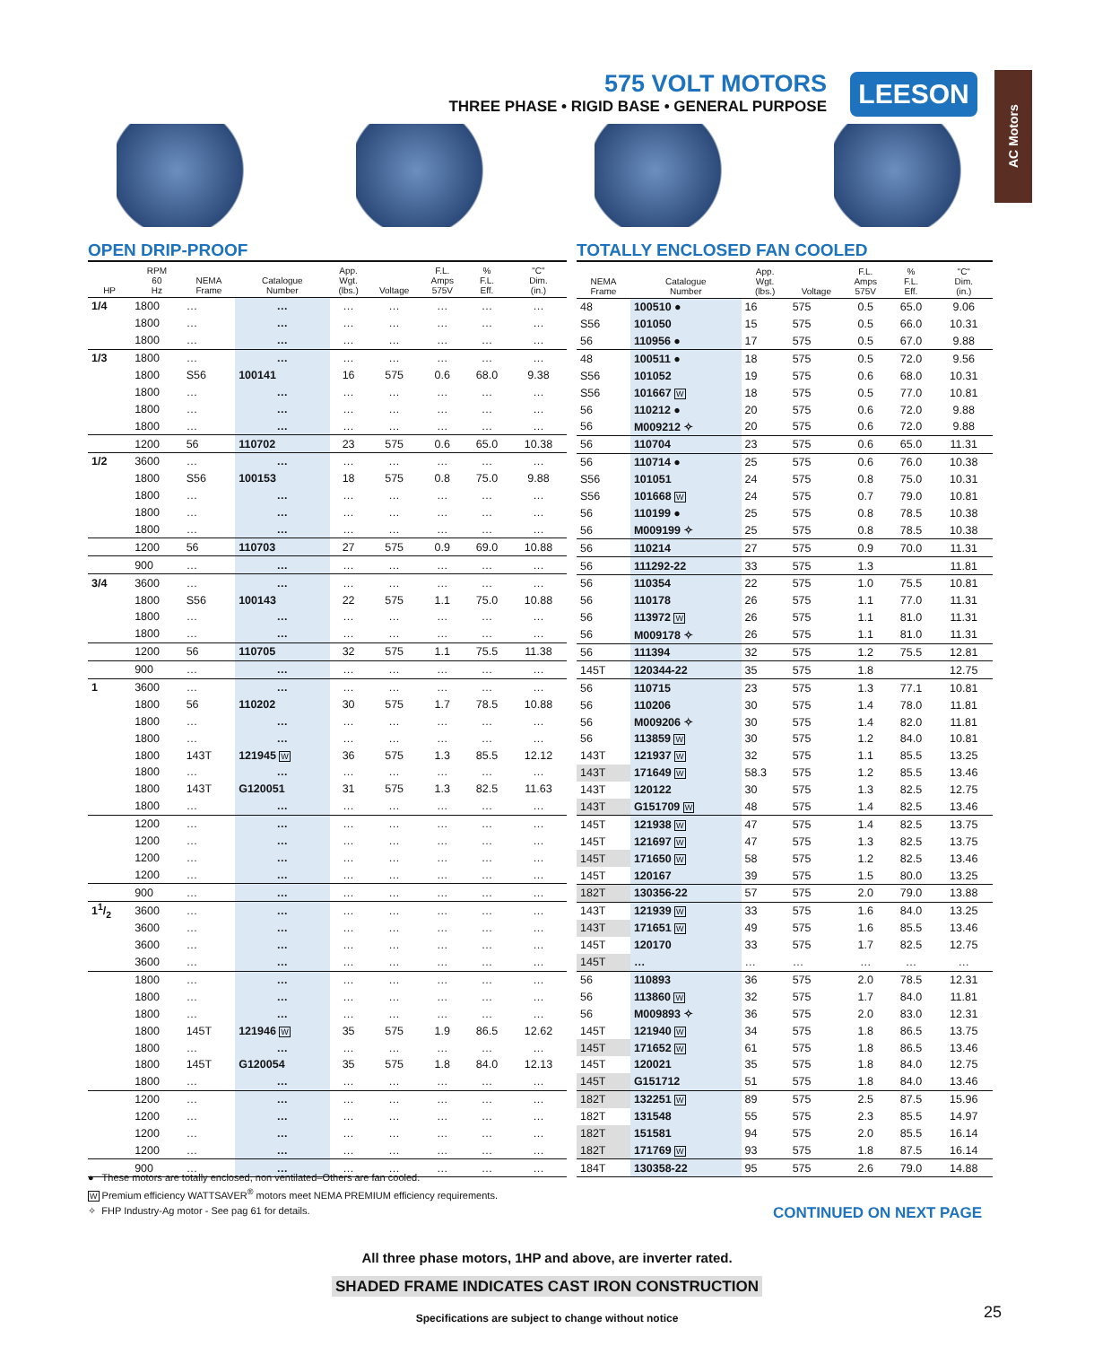575 VOLT MOTORS
THREE PHASE • RIGID BASE • GENERAL PURPOSE
LEESON
AC Motors
OPEN DRIP-PROOF TOTALLY ENCLOSED FAN COOLED
| HP | RPM 60 Hz | NEMA Frame | Catalogue Number | App. Wgt. (lbs.) | Voltage | F.L. Amps 575V | % F.L. Eff. | "C" Dim. (in.) |
| --- | --- | --- | --- | --- | --- | --- | --- | --- |
| 1/4 | 1800 | … | … | … | … | … | … | … |
| | 1800 | … | … | … | … | … | … | … |
| | 1800 | … | … | … | … | … | … | … |
| 1/3 | 1800 | … | … | … | … | … | … | … |
| | 1800 | S56 | 100141 | 16 | 575 | 0.6 | 68.0 | 9.38 |
| | 1800 | … | … | … | … | … | … | … |
| | 1800 | … | … | … | … | … | … | … |
| | 1800 | … | … | … | … | … | … | … |
| | 1200 | 56 | 110702 | 23 | 575 | 0.6 | 65.0 | 10.38 |
| 1/2 | 3600 | … | … | … | … | … | … | … |
| | 1800 | S56 | 100153 | 18 | 575 | 0.8 | 75.0 | 9.88 |
| | 1800 | … | … | … | … | … | … | … |
| | 1800 | … | … | … | … | … | … | … |
| | 1800 | … | … | … | … | … | … | … |
| | 1200 | 56 | 110703 | 27 | 575 | 0.9 | 69.0 | 10.88 |
| | 900 | … | … | … | … | … | … | … |
| 3/4 | 3600 | … | … | … | … | … | … | … |
| | 1800 | S56 | 100143 | 22 | 575 | 1.1 | 75.0 | 10.88 |
| | 1800 | … | … | … | … | … | … | … |
| | 1800 | … | … | … | … | … | … | … |
| | 1200 | 56 | 110705 | 32 | 575 | 1.1 | 75.5 | 11.38 |
| | 900 | … | … | … | … | … | … | … |
| 1 | 3600 | … | … | … | … | … | … | … |
| | 1800 | 56 | 110202 | 30 | 575 | 1.7 | 78.5 | 10.88 |
| | 1800 | … | … | … | … | … | … | … |
| | 1800 | … | … | … | … | … | … | … |
| | 1800 | 143T | 121945 W | 36 | 575 | 1.3 | 85.5 | 12.12 |
| | 1800 | … | … | … | … | … | … | … |
| | 1800 | 143T | G120051 | 31 | 575 | 1.3 | 82.5 | 11.63 |
| | 1800 | … | … | … | … | … | … | … |
| | 1200 | … | … | … | … | … | … | … |
| | 1200 | … | … | … | … | … | … | … |
| | 1200 | … | … | … | … | … | … | … |
| | 1200 | … | … | … | … | … | … | … |
| | 900 | … | … | … | … | … | … | … |
| 11/2 | 3600 | … | … | … | … | … | … | … |
| | 3600 | … | … | … | … | … | … | … |
| | 3600 | … | … | … | … | … | … | … |
| | 3600 | … | … | … | … | … | … | … |
| | 1800 | … | … | … | … | … | … | … |
| | 1800 | … | … | … | … | … | … | … |
| | 1800 | … | … | … | … | … | … | … |
| | 1800 | 145T | 121946 W | 35 | 575 | 1.9 | 86.5 | 12.62 |
| | 1800 | … | … | … | … | … | … | … |
| | 1800 | 145T | G120054 | 35 | 575 | 1.8 | 84.0 | 12.13 |
| | 1800 | … | … | … | … | … | … | … |
| | 1200 | … | … | … | … | … | … | … |
| | 1200 | … | … | … | … | … | … | … |
| | 1200 | … | … | … | … | … | … | … |
| | 1200 | … | … | … | … | … | … | … |
| | 900 | … | … | … | … | … | … | … |
| NEMA Frame | Catalogue Number | App. Wgt. (lbs.) | Voltage | F.L. Amps 575V | % F.L. Eff. | "C" Dim. (in.) |
| --- | --- | --- | --- | --- | --- | --- |
| 48 | 100510 ● | 16 | 575 | 0.5 | 65.0 | 9.06 |
| S56 | 101050 | 15 | 575 | 0.5 | 66.0 | 10.31 |
| 56 | 110956 ● | 17 | 575 | 0.5 | 67.0 | 9.88 |
| 48 | 100511 ● | 18 | 575 | 0.5 | 72.0 | 9.56 |
| S56 | 101052 | 19 | 575 | 0.6 | 68.0 | 10.31 |
| S56 | 101667 W | 18 | 575 | 0.5 | 77.0 | 10.81 |
| 56 | 110212 ● | 20 | 575 | 0.6 | 72.0 | 9.88 |
| 56 | M009212 ✧ | 20 | 575 | 0.6 | 72.0 | 9.88 |
| 56 | 110704 | 23 | 575 | 0.6 | 65.0 | 11.31 |
| 56 | 110714 ● | 25 | 575 | 0.6 | 76.0 | 10.38 |
| S56 | 101051 | 24 | 575 | 0.8 | 75.0 | 10.31 |
| S56 | 101668 W | 24 | 575 | 0.7 | 79.0 | 10.81 |
| 56 | 110199 ● | 25 | 575 | 0.8 | 78.5 | 10.38 |
| 56 | M009199 ✧ | 25 | 575 | 0.8 | 78.5 | 10.38 |
| 56 | 110214 | 27 | 575 | 0.9 | 70.0 | 11.31 |
| 56 | 111292-22 | 33 | 575 | 1.3 | | 11.81 |
| 56 | 110354 | 22 | 575 | 1.0 | 75.5 | 10.81 |
| 56 | 110178 | 26 | 575 | 1.1 | 77.0 | 11.31 |
| 56 | 113972 W | 26 | 575 | 1.1 | 81.0 | 11.31 |
| 56 | M009178 ✧ | 26 | 575 | 1.1 | 81.0 | 11.31 |
| 56 | 111394 | 32 | 575 | 1.2 | 75.5 | 12.81 |
| 145T | 120344-22 | 35 | 575 | 1.8 | | 12.75 |
| 56 | 110715 | 23 | 575 | 1.3 | 77.1 | 10.81 |
| 56 | 110206 | 30 | 575 | 1.4 | 78.0 | 11.81 |
| 56 | M009206 ✧ | 30 | 575 | 1.4 | 82.0 | 11.81 |
| 56 | 113859 W | 30 | 575 | 1.2 | 84.0 | 10.81 |
| 143T | 121937 W | 32 | 575 | 1.1 | 85.5 | 13.25 |
| 143T | 171649 W | 58.3 | 575 | 1.2 | 85.5 | 13.46 |
| 143T | 120122 | 30 | 575 | 1.3 | 82.5 | 12.75 |
| 143T | G151709 W | 48 | 575 | 1.4 | 82.5 | 13.46 |
| 145T | 121938 W | 47 | 575 | 1.4 | 82.5 | 13.75 |
| 145T | 121697 W | 47 | 575 | 1.3 | 82.5 | 13.75 |
| 145T | 171650 W | 58 | 575 | 1.2 | 82.5 | 13.46 |
| 145T | 120167 | 39 | 575 | 1.5 | 80.0 | 13.25 |
| 182T | 130356-22 | 57 | 575 | 2.0 | 79.0 | 13.88 |
| 143T | 121939 W | 33 | 575 | 1.6 | 84.0 | 13.25 |
| 143T | 171651 W | 49 | 575 | 1.6 | 85.5 | 13.46 |
| 145T | 120170 | 33 | 575 | 1.7 | 82.5 | 12.75 |
| 145T | … | … | … | … | … | … |
| 56 | 110893 | 36 | 575 | 2.0 | 78.5 | 12.31 |
| 56 | 113860 W | 32 | 575 | 1.7 | 84.0 | 11.81 |
| 56 | M009893 ✧ | 36 | 575 | 2.0 | 83.0 | 12.31 |
| 145T | 121940 W | 34 | 575 | 1.8 | 86.5 | 13.75 |
| 145T | 171652 W | 61 | 575 | 1.8 | 86.5 | 13.46 |
| 145T | 120021 | 35 | 575 | 1.8 | 84.0 | 12.75 |
| 145T | G151712 | 51 | 575 | 1.8 | 84.0 | 13.46 |
| 182T | 132251 W | 89 | 575 | 2.5 | 87.5 | 15.96 |
| 182T | 131548 | 55 | 575 | 2.3 | 85.5 | 14.97 |
| 182T | 151581 | 94 | 575 | 2.0 | 85.5 | 16.14 |
| 182T | 171769 W | 93 | 575 | 1.8 | 87.5 | 16.14 |
| 184T | 130358-22 | 95 | 575 | 2.6 | 79.0 | 14.88 |
● These motors are totally enclosed, non ventilated–Others are fan cooled.
W Premium efficiency WATTSAVER<sup>®</sup> motors meet NEMA PREMIUM efficiency requirements.
✧ FHP Industry-Ag motor - See pag 61 for details.
CONTINUED ON NEXT PAGE
All three phase motors, 1HP and above, are inverter rated.
SHADED FRAME INDICATES CAST IRON CONSTRUCTION
Specifications are subject to change without notice 25